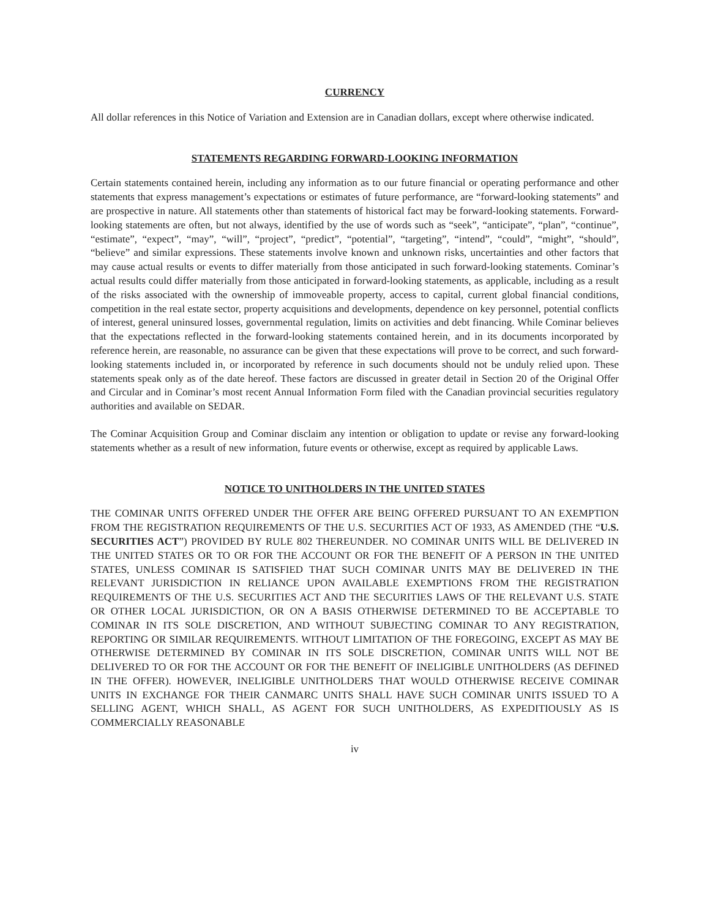CURRENCY
All dollar references in this Notice of Variation and Extension are in Canadian dollars, except where otherwise indicated.
STATEMENTS REGARDING FORWARD-LOOKING INFORMATION
Certain statements contained herein, including any information as to our future financial or operating performance and other statements that express management’s expectations or estimates of future performance, are “forward-looking statements” and are prospective in nature. All statements other than statements of historical fact may be forward-looking statements. Forward-looking statements are often, but not always, identified by the use of words such as “seek”, “anticipate”, “plan”, “continue”, “estimate”, “expect”, “may”, “will”, “project”, “predict”, “potential”, “targeting”, “intend”, “could”, “might”, “should”, “believe” and similar expressions. These statements involve known and unknown risks, uncertainties and other factors that may cause actual results or events to differ materially from those anticipated in such forward-looking statements. Cominar’s actual results could differ materially from those anticipated in forward-looking statements, as applicable, including as a result of the risks associated with the ownership of immoveable property, access to capital, current global financial conditions, competition in the real estate sector, property acquisitions and developments, dependence on key personnel, potential conflicts of interest, general uninsured losses, governmental regulation, limits on activities and debt financing. While Cominar believes that the expectations reflected in the forward-looking statements contained herein, and in its documents incorporated by reference herein, are reasonable, no assurance can be given that these expectations will prove to be correct, and such forward-looking statements included in, or incorporated by reference in such documents should not be unduly relied upon. These statements speak only as of the date hereof. These factors are discussed in greater detail in Section 20 of the Original Offer and Circular and in Cominar’s most recent Annual Information Form filed with the Canadian provincial securities regulatory authorities and available on SEDAR.
The Cominar Acquisition Group and Cominar disclaim any intention or obligation to update or revise any forward-looking statements whether as a result of new information, future events or otherwise, except as required by applicable Laws.
NOTICE TO UNITHOLDERS IN THE UNITED STATES
THE COMINAR UNITS OFFERED UNDER THE OFFER ARE BEING OFFERED PURSUANT TO AN EXEMPTION FROM THE REGISTRATION REQUIREMENTS OF THE U.S. SECURITIES ACT OF 1933, AS AMENDED (THE “U.S. SECURITIES ACT”) PROVIDED BY RULE 802 THEREUNDER. NO COMINAR UNITS WILL BE DELIVERED IN THE UNITED STATES OR TO OR FOR THE ACCOUNT OR FOR THE BENEFIT OF A PERSON IN THE UNITED STATES, UNLESS COMINAR IS SATISFIED THAT SUCH COMINAR UNITS MAY BE DELIVERED IN THE RELEVANT JURISDICTION IN RELIANCE UPON AVAILABLE EXEMPTIONS FROM THE REGISTRATION REQUIREMENTS OF THE U.S. SECURITIES ACT AND THE SECURITIES LAWS OF THE RELEVANT U.S. STATE OR OTHER LOCAL JURISDICTION, OR ON A BASIS OTHERWISE DETERMINED TO BE ACCEPTABLE TO COMINAR IN ITS SOLE DISCRETION, AND WITHOUT SUBJECTING COMINAR TO ANY REGISTRATION, REPORTING OR SIMILAR REQUIREMENTS. WITHOUT LIMITATION OF THE FOREGOING, EXCEPT AS MAY BE OTHERWISE DETERMINED BY COMINAR IN ITS SOLE DISCRETION, COMINAR UNITS WILL NOT BE DELIVERED TO OR FOR THE ACCOUNT OR FOR THE BENEFIT OF INELIGIBLE UNITHOLDERS (AS DEFINED IN THE OFFER). HOWEVER, INELIGIBLE UNITHOLDERS THAT WOULD OTHERWISE RECEIVE COMINAR UNITS IN EXCHANGE FOR THEIR CANMARC UNITS SHALL HAVE SUCH COMINAR UNITS ISSUED TO A SELLING AGENT, WHICH SHALL, AS AGENT FOR SUCH UNITHOLDERS, AS EXPEDITIOUSLY AS IS COMMERCIALLY REASONABLE
iv